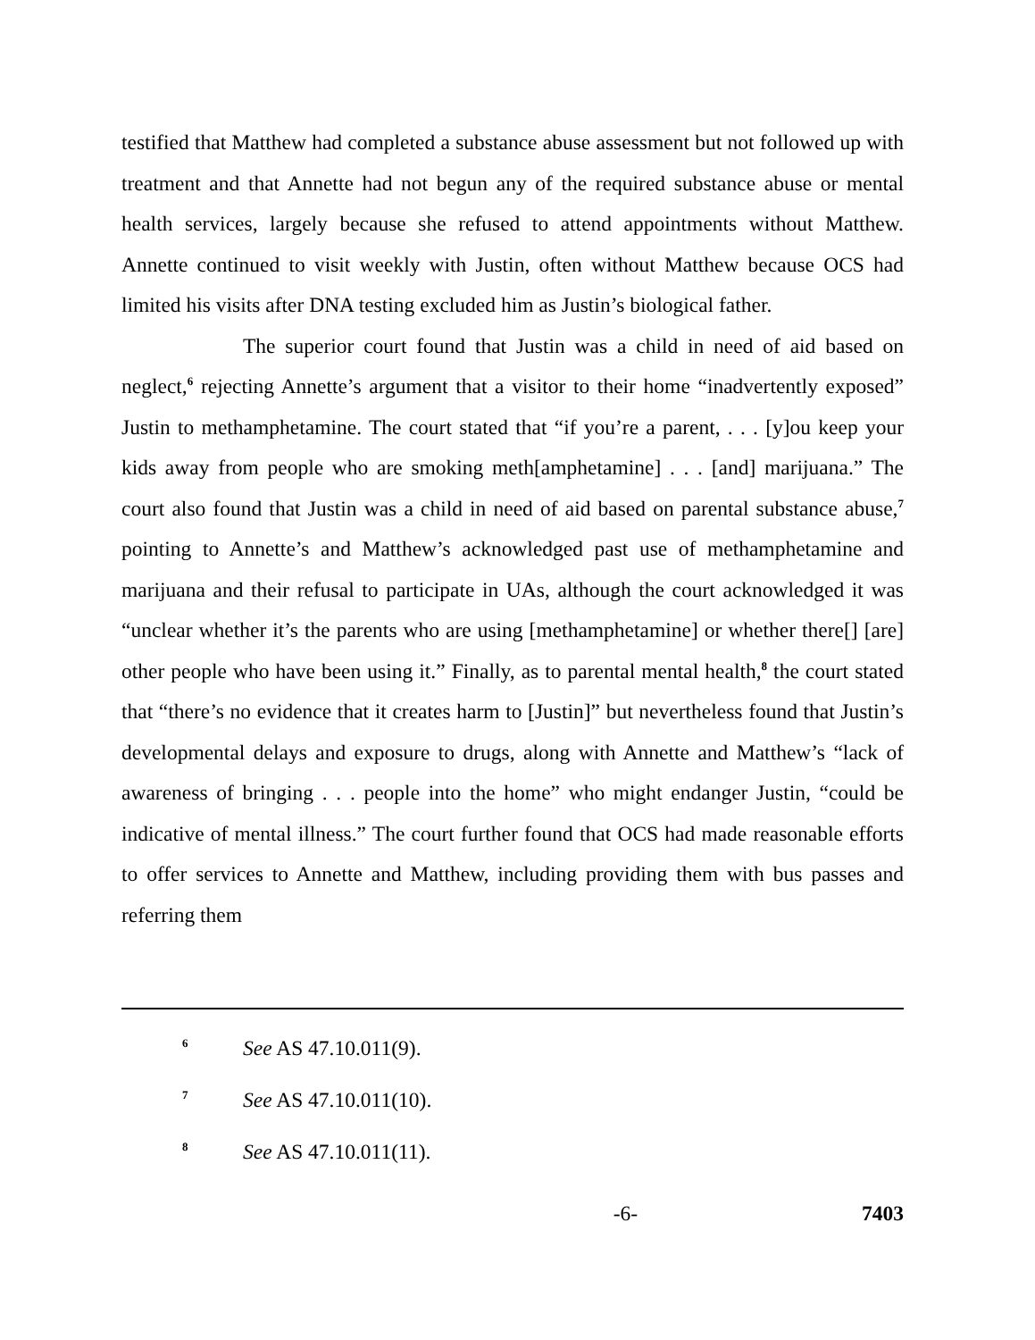testified that Matthew had completed a substance abuse assessment but not followed up with treatment and that Annette had not begun any of the required substance abuse or mental health services, largely because she refused to attend appointments without Matthew. Annette continued to visit weekly with Justin, often without Matthew because OCS had limited his visits after DNA testing excluded him as Justin’s biological father.
The superior court found that Justin was a child in need of aid based on neglect,<sup>6</sup> rejecting Annette’s argument that a visitor to their home “inadvertently exposed” Justin to methamphetamine. The court stated that “if you’re a parent, . . . [y]ou keep your kids away from people who are smoking meth[amphetamine] . . . [and] marijuana.” The court also found that Justin was a child in need of aid based on parental substance abuse,<sup>7</sup> pointing to Annette’s and Matthew’s acknowledged past use of methamphetamine and marijuana and their refusal to participate in UAs, although the court acknowledged it was “unclear whether it’s the parents who are using [methamphetamine] or whether there[] [are] other people who have been using it.” Finally, as to parental mental health,<sup>8</sup> the court stated that “there’s no evidence that it creates harm to [Justin]” but nevertheless found that Justin’s developmental delays and exposure to drugs, along with Annette and Matthew’s “lack of awareness of bringing . . . people into the home” who might endanger Justin, “could be indicative of mental illness.” The court further found that OCS had made reasonable efforts to offer services to Annette and Matthew, including providing them with bus passes and referring them
<sup>6</sup> See AS 47.10.011(9).
<sup>7</sup> See AS 47.10.011(10).
<sup>8</sup> See AS 47.10.011(11).
-6- 7403